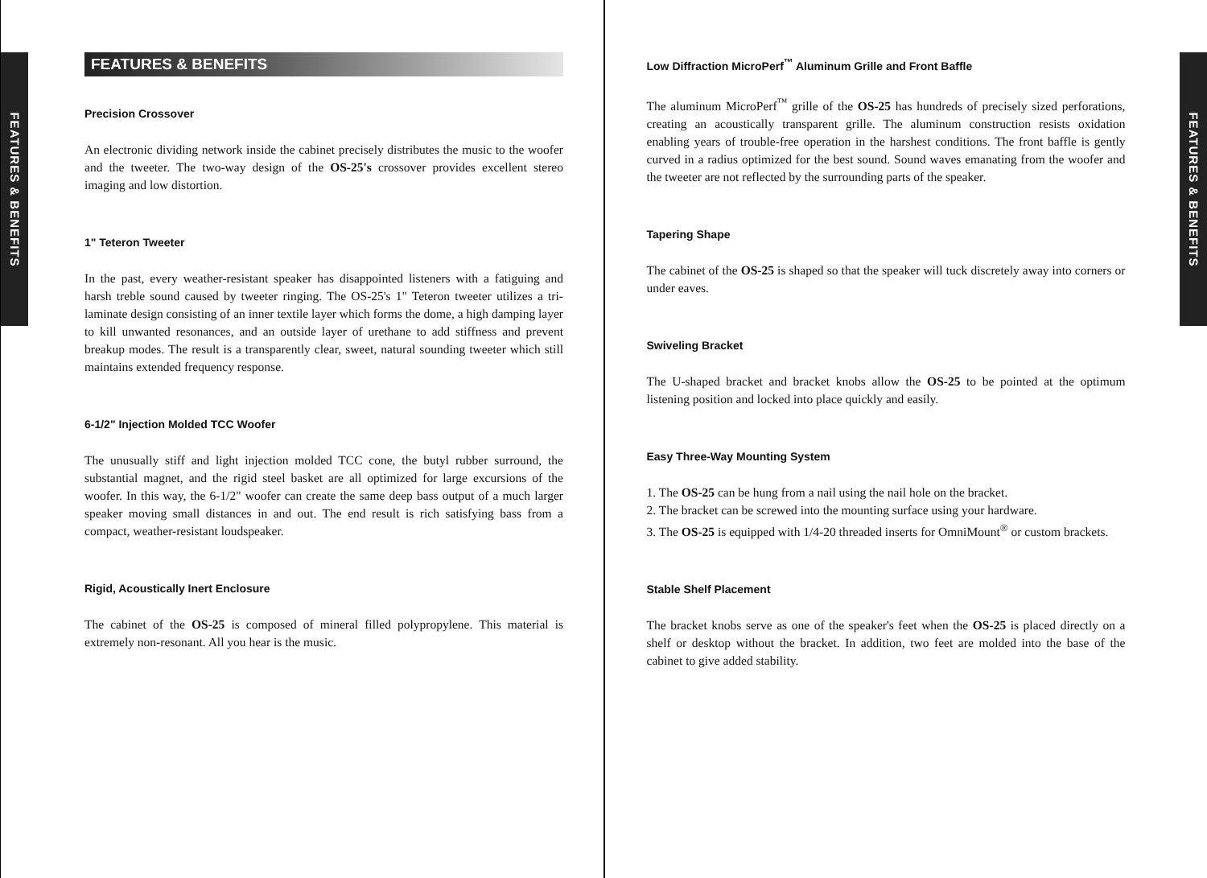FEATURES & BENEFITS
FEATURES & BENEFITS
Precision Crossover
An electronic dividing network inside the cabinet precisely distributes the music to the woofer and the tweeter. The two-way design of the OS-25's crossover provides excellent stereo imaging and low distortion.
1" Teteron Tweeter
In the past, every weather-resistant speaker has disappointed listeners with a fatiguing and harsh treble sound caused by tweeter ringing. The OS-25's 1" Teteron tweeter utilizes a tri-laminate design consisting of an inner textile layer which forms the dome, a high damping layer to kill unwanted resonances, and an outside layer of urethane to add stiffness and prevent breakup modes. The result is a transparently clear, sweet, natural sounding tweeter which still maintains extended frequency response.
6-1/2" Injection Molded TCC Woofer
The unusually stiff and light injection molded TCC cone, the butyl rubber surround, the substantial magnet, and the rigid steel basket are all optimized for large excursions of the woofer. In this way, the 6-1/2" woofer can create the same deep bass output of a much larger speaker moving small distances in and out. The end result is rich satisfying bass from a compact, weather-resistant loudspeaker.
Rigid, Acoustically Inert Enclosure
The cabinet of the OS-25 is composed of mineral filled polypropylene. This material is extremely non-resonant. All you hear is the music.
Low Diffraction MicroPerf<sup>™</sup> Aluminum Grille and Front Baffle
The aluminum MicroPerf<sup>™</sup> grille of the OS-25 has hundreds of precisely sized perforations, creating an acoustically transparent grille. The aluminum construction resists oxidation enabling years of trouble-free operation in the harshest conditions. The front baffle is gently curved in a radius optimized for the best sound. Sound waves emanating from the woofer and the tweeter are not reflected by the surrounding parts of the speaker.
Tapering Shape
The cabinet of the OS-25 is shaped so that the speaker will tuck discretely away into corners or under eaves.
Swiveling Bracket
The U-shaped bracket and bracket knobs allow the OS-25 to be pointed at the optimum listening position and locked into place quickly and easily.
Easy Three-Way Mounting System
1. The OS-25 can be hung from a nail using the nail hole on the bracket.
2. The bracket can be screwed into the mounting surface using your hardware.
3. The OS-25 is equipped with 1/4-20 threaded inserts for OmniMount<sup>®</sup> or custom brackets.
Stable Shelf Placement
The bracket knobs serve as one of the speaker's feet when the OS-25 is placed directly on a shelf or desktop without the bracket. In addition, two feet are molded into the base of the cabinet to give added stability.
FEATURES & BENEFITS